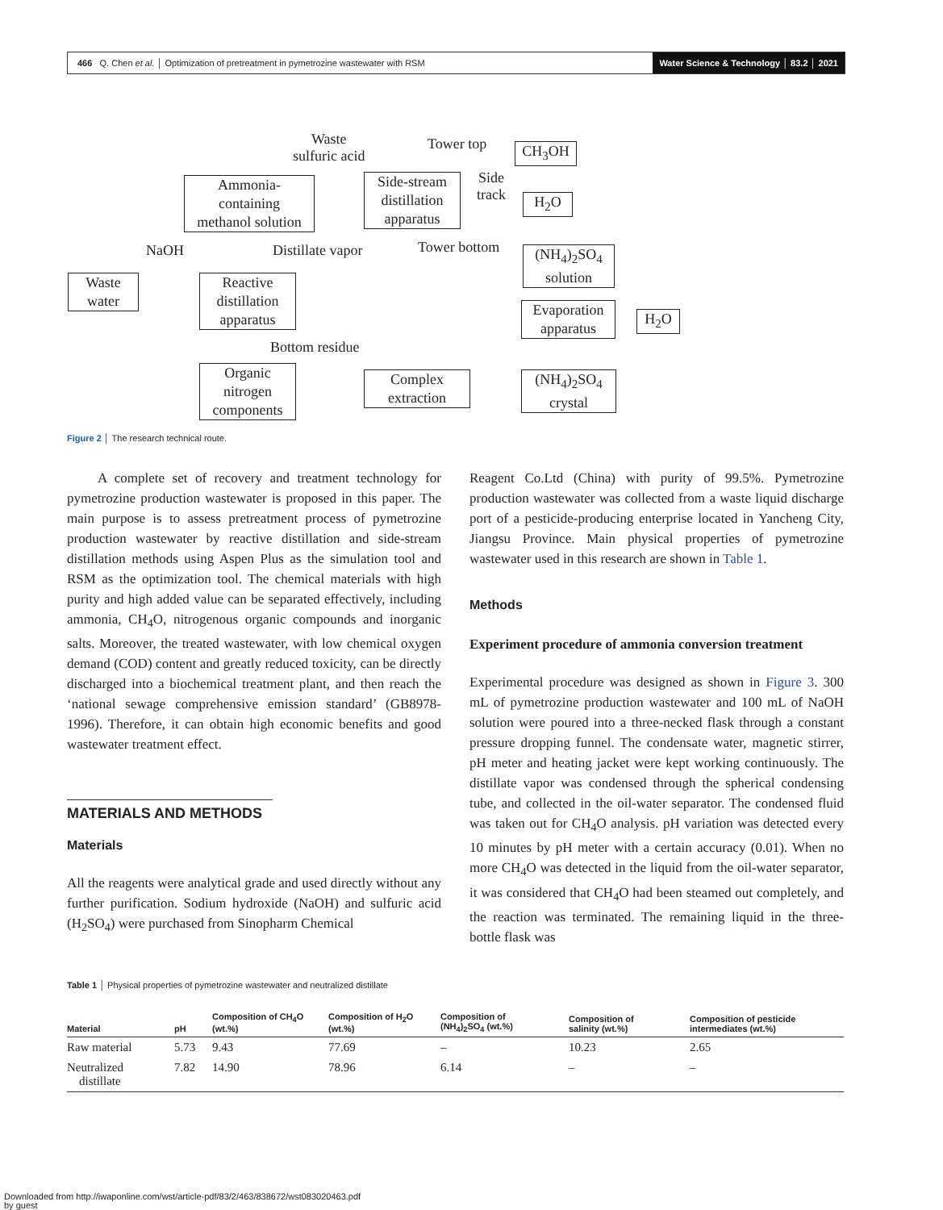466 Q. Chen et al. │ Optimization of pretreatment in pymetrozine wastewater with RSM Water Science & Technology │ 83.2 │ 2021
Waste
sulfuric acid
Tower top CH<sub>3</sub>OH
Ammonia-
containing
methanol solution
Side-stream
distillation
apparatus
Side
track
H<sub>2</sub>O
NaOH Distillate vapor Tower bottom
(NH<sub>4</sub>)<sub>2</sub>SO<sub>4</sub>
solution
Waste
water
Reactive
distillation
apparatus
Evaporation
apparatus
H<sub>2</sub>O
Bottom residue
Organic
nitrogen
components
Complex
extraction
(NH<sub>4</sub>)<sub>2</sub>SO<sub>4</sub>
crystal
Figure 2 │ The research technical route.
A complete set of recovery and treatment technology for pymetrozine production wastewater is proposed in this paper. The main purpose is to assess pretreatment process of pymetrozine production wastewater by reactive distillation and side-stream distillation methods using Aspen Plus as the simulation tool and RSM as the optimization tool. The chemical materials with high purity and high added value can be separated effectively, including ammonia, CH<sub>4</sub>O, nitrogenous organic compounds and inorganic salts. Moreover, the treated wastewater, with low chemical oxygen demand (COD) content and greatly reduced toxicity, can be directly discharged into a biochemical treatment plant, and then reach the ‘national sewage comprehensive emission standard’ (GB8978-1996). Therefore, it can obtain high economic benefits and good wastewater treatment effect.
MATERIALS AND METHODS
Materials
All the reagents were analytical grade and used directly without any further purification. Sodium hydroxide (NaOH) and sulfuric acid (H<sub>2</sub>SO<sub>4</sub>) were purchased from Sinopharm Chemical
Reagent Co.Ltd (China) with purity of 99.5%. Pymetrozine production wastewater was collected from a waste liquid discharge port of a pesticide-producing enterprise located in Yancheng City, Jiangsu Province. Main physical properties of pymetrozine wastewater used in this research are shown in Table 1.
Methods
Experiment procedure of ammonia conversion treatment
Experimental procedure was designed as shown in Figure 3. 300 mL of pymetrozine production wastewater and 100 mL of NaOH solution were poured into a three-necked flask through a constant pressure dropping funnel. The condensate water, magnetic stirrer, pH meter and heating jacket were kept working continuously. The distillate vapor was condensed through the spherical condensing tube, and collected in the oil-water separator. The condensed fluid was taken out for CH<sub>4</sub>O analysis. pH variation was detected every 10 minutes by pH meter with a certain accuracy (0.01). When no more CH<sub>4</sub>O was detected in the liquid from the oil-water separator, it was considered that CH<sub>4</sub>O had been steamed out completely, and the reaction was terminated. The remaining liquid in the three-bottle flask was
Table 1 │ Physical properties of pymetrozine wastewater and neutralized distillate
| Material | pH | Composition of CH<sub>4</sub>O (wt.%) | Composition of H<sub>2</sub>O (wt.%) | Composition of (NH<sub>4</sub>)<sub>2</sub>SO<sub>4</sub> (wt.%) | Composition of salinity (wt.%) | Composition of pesticide intermediates (wt.%) |
| --- | --- | --- | --- | --- | --- | --- |
| Raw material | 5.73 | 9.43 | 77.69 | – | 10.23 | 2.65 |
| Neutralized distillate | 7.82 | 14.90 | 78.96 | 6.14 | – | – |
Downloaded from http://iwaponline.com/wst/article-pdf/83/2/463/838672/wst083020463.pdf
by guest